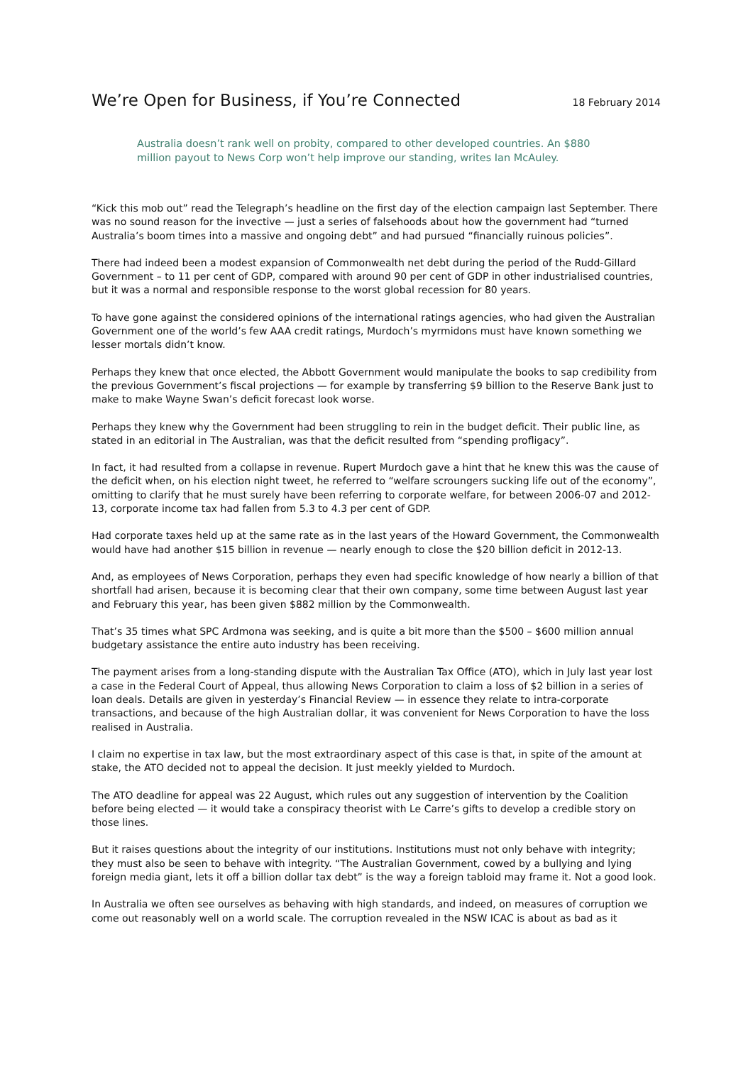We’re Open for Business, if You’re Connected
18 February 2014
Australia doesn’t rank well on probity, compared to other developed countries. An $880 million payout to News Corp won’t help improve our standing, writes Ian McAuley.
“Kick this mob out” read the Telegraph’s headline on the first day of the election campaign last September. There was no sound reason for the invective — just a series of falsehoods about how the government had “turned Australia’s boom times into a massive and ongoing debt” and had pursued “financially ruinous policies”.
There had indeed been a modest expansion of Commonwealth net debt during the period of the Rudd-Gillard Government – to 11 per cent of GDP, compared with around 90 per cent of GDP in other industrialised countries, but it was a normal and responsible response to the worst global recession for 80 years.
To have gone against the considered opinions of the international ratings agencies, who had given the Australian Government one of the world’s few AAA credit ratings, Murdoch’s myrmidons must have known something we lesser mortals didn’t know.
Perhaps they knew that once elected, the Abbott Government would manipulate the books to sap credibility from the previous Government’s fiscal projections — for example by transferring $9 billion to the Reserve Bank just to make to make Wayne Swan’s deficit forecast look worse.
Perhaps they knew why the Government had been struggling to rein in the budget deficit. Their public line, as stated in an editorial in The Australian, was that the deficit resulted from “spending profligacy”.
In fact, it had resulted from a collapse in revenue. Rupert Murdoch gave a hint that he knew this was the cause of the deficit when, on his election night tweet, he referred to “welfare scroungers sucking life out of the economy”, omitting to clarify that he must surely have been referring to corporate welfare, for between 2006-07 and 2012-13, corporate income tax had fallen from 5.3 to 4.3 per cent of GDP.
Had corporate taxes held up at the same rate as in the last years of the Howard Government, the Commonwealth would have had another $15 billion in revenue — nearly enough to close the $20 billion deficit in 2012-13.
And, as employees of News Corporation, perhaps they even had specific knowledge of how nearly a billion of that shortfall had arisen, because it is becoming clear that their own company, some time between August last year and February this year, has been given $882 million by the Commonwealth.
That’s 35 times what SPC Ardmona was seeking, and is quite a bit more than the $500 – $600 million annual budgetary assistance the entire auto industry has been receiving.
The payment arises from a long-standing dispute with the Australian Tax Office (ATO), which in July last year lost a case in the Federal Court of Appeal, thus allowing News Corporation to claim a loss of $2 billion in a series of loan deals. Details are given in yesterday’s Financial Review — in essence they relate to intra-corporate transactions, and because of the high Australian dollar, it was convenient for News Corporation to have the loss realised in Australia.
I claim no expertise in tax law, but the most extraordinary aspect of this case is that, in spite of the amount at stake, the ATO decided not to appeal the decision. It just meekly yielded to Murdoch.
The ATO deadline for appeal was 22 August, which rules out any suggestion of intervention by the Coalition before being elected — it would take a conspiracy theorist with Le Carre’s gifts to develop a credible story on those lines.
But it raises questions about the integrity of our institutions. Institutions must not only behave with integrity; they must also be seen to behave with integrity. “The Australian Government, cowed by a bullying and lying foreign media giant, lets it off a billion dollar tax debt” is the way a foreign tabloid may frame it. Not a good look.
In Australia we often see ourselves as behaving with high standards, and indeed, on measures of corruption we come out reasonably well on a world scale. The corruption revealed in the NSW ICAC is about as bad as it